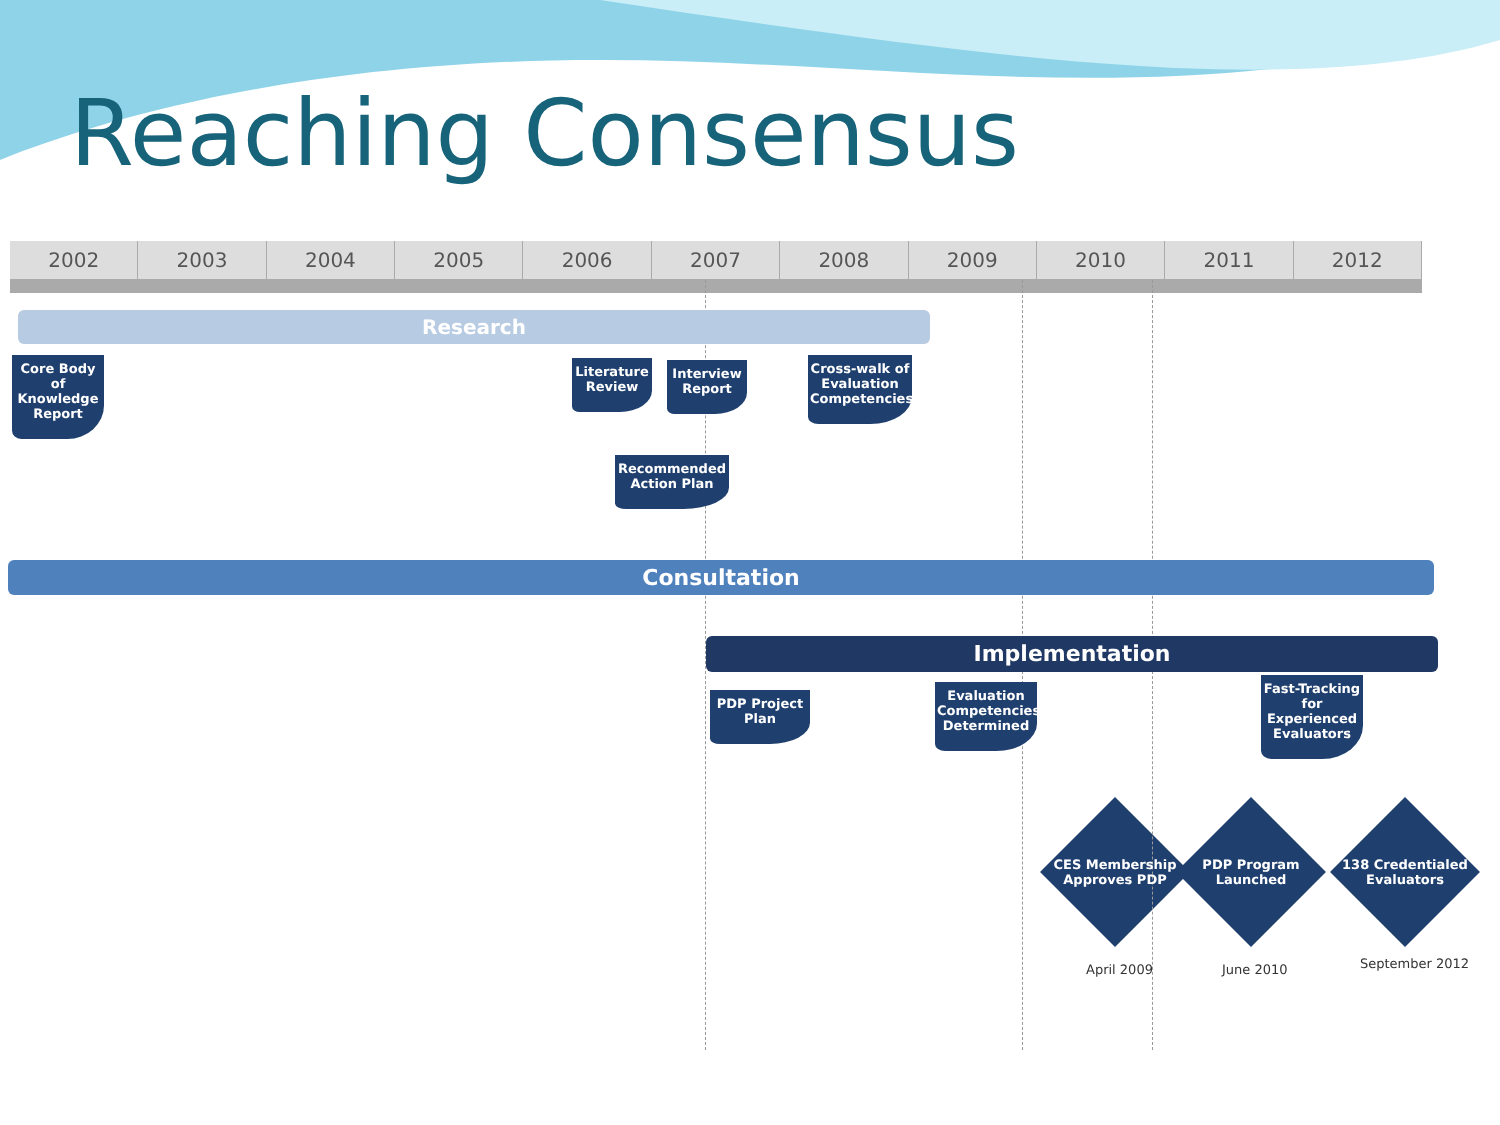Reaching Consensus
2002 2003 2004 2005 2006 2007 2008 2009 2010 2011 2012
Research
Core Body of Knowledge Report
Literature Review
Interview Report
Cross-walk of Evaluation Competencies
Recommended Action Plan
Consultation
Implementation
PDP Project Plan
Evaluation Competencies Determined
Fast-Tracking for Experienced Evaluators
CES Membership Approves PDP
PDP Program Launched
138 Credentialed Evaluators
April 2009 June 2010 September 2012